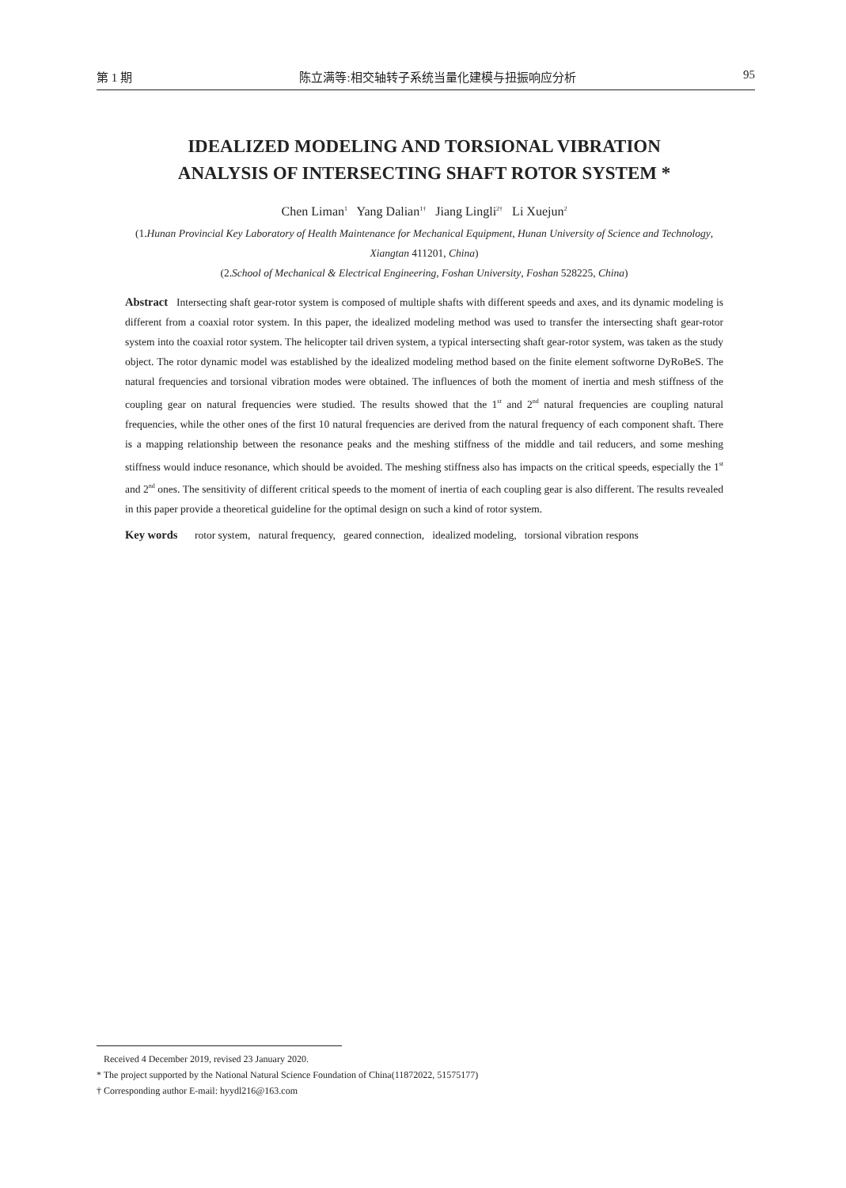第 1 期 陈立满等:相交轴转子系统当量化建模与扭振响应分析 95
IDEALIZED MODELING AND TORSIONAL VIBRATION
ANALYSIS OF INTERSECTING SHAFT ROTOR SYSTEM *
Chen Liman<sup>1</sup> Yang Dalian<sup>1†</sup> Jiang Lingli<sup>2†</sup> Li Xuejun<sup>2</sup>
(1.Hunan Provincial Key Laboratory of Health Maintenance for Mechanical Equipment, Hunan University of Science and Technology, Xiangtan 411201, China)
(2.School of Mechanical & Electrical Engineering, Foshan University, Foshan 528225, China)
Abstract Intersecting shaft gear-rotor system is composed of multiple shafts with different speeds and axes, and its dynamic modeling is different from a coaxial rotor system. In this paper, the idealized modeling method was used to transfer the intersecting shaft gear-rotor system into the coaxial rotor system. The helicopter tail driven system, a typical intersecting shaft gear-rotor system, was taken as the study object. The rotor dynamic model was established by the idealized modeling method based on the finite element softworne DyRoBeS. The natural frequencies and torsional vibration modes were obtained. The influences of both the moment of inertia and mesh stiffness of the coupling gear on natural frequencies were studied. The results showed that the 1<sup>st</sup> and 2<sup>nd</sup> natural frequencies are coupling natural frequencies, while the other ones of the first 10 natural frequencies are derived from the natural frequency of each component shaft. There is a mapping relationship between the resonance peaks and the meshing stiffness of the middle and tail reducers, and some meshing stiffness would induce resonance, which should be avoided. The meshing stiffness also has impacts on the critical speeds, especially the 1<sup>st</sup> and 2<sup>nd</sup> ones. The sensitivity of different critical speeds to the moment of inertia of each coupling gear is also different. The results revealed in this paper provide a theoretical guideline for the optimal design on such a kind of rotor system.
Key words rotor system, natural frequency, geared connection, idealized modeling, torsional vibration respons
Received 4 December 2019, revised 23 January 2020.
* The project supported by the National Natural Science Foundation of China(11872022, 51575177)
† Corresponding author E-mail: hyydl216@163.com